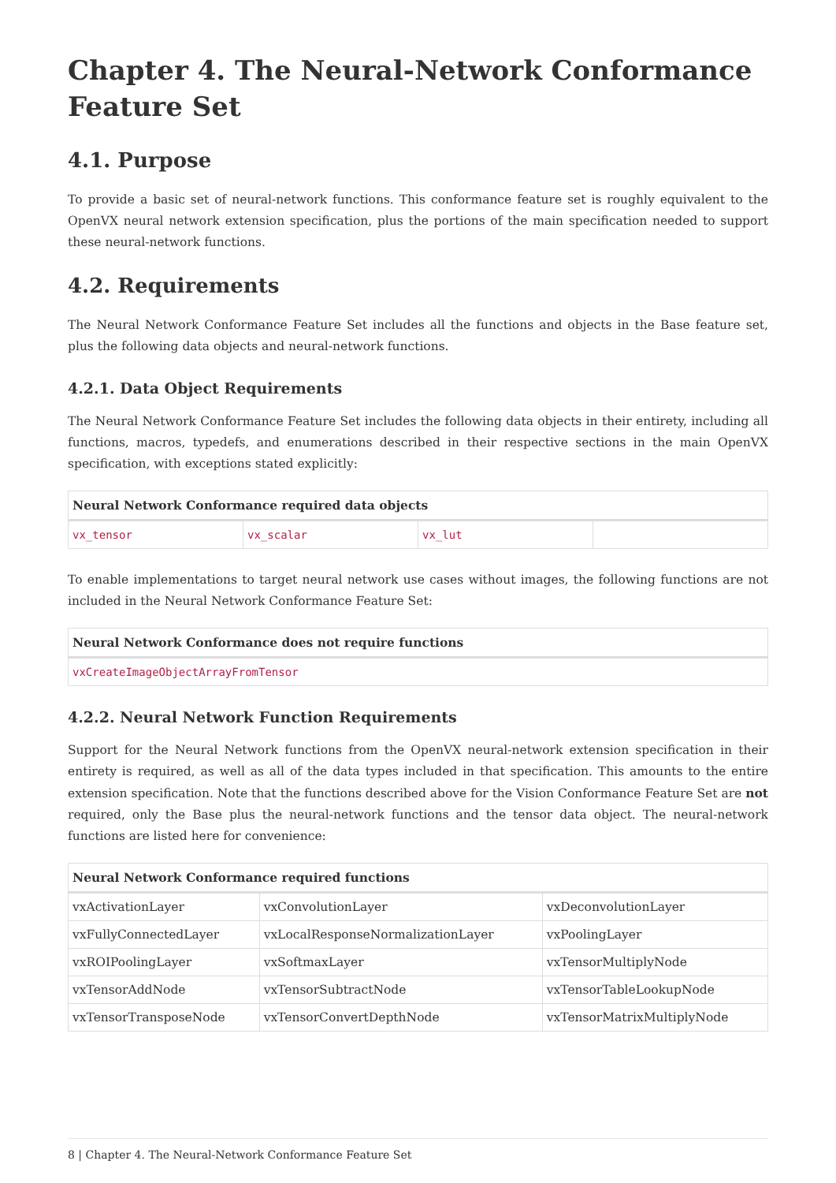Chapter 4. The Neural-Network Conformance Feature Set
4.1. Purpose
To provide a basic set of neural-network functions. This conformance feature set is roughly equivalent to the OpenVX neural network extension specification, plus the portions of the main specification needed to support these neural-network functions.
4.2. Requirements
The Neural Network Conformance Feature Set includes all the functions and objects in the Base feature set, plus the following data objects and neural-network functions.
4.2.1. Data Object Requirements
The Neural Network Conformance Feature Set includes the following data objects in their entirety, including all functions, macros, typedefs, and enumerations described in their respective sections in the main OpenVX specification, with exceptions stated explicitly:
| Neural Network Conformance required data objects | | | |
| --- | --- | --- | --- |
| vx_tensor | vx_scalar | vx_lut | |
To enable implementations to target neural network use cases without images, the following functions are not included in the Neural Network Conformance Feature Set:
| Neural Network Conformance does not require functions |
| --- |
| vxCreateImageObjectArrayFromTensor |
4.2.2. Neural Network Function Requirements
Support for the Neural Network functions from the OpenVX neural-network extension specification in their entirety is required, as well as all of the data types included in that specification. This amounts to the entire extension specification. Note that the functions described above for the Vision Conformance Feature Set are not required, only the Base plus the neural-network functions and the tensor data object. The neural-network functions are listed here for convenience:
| Neural Network Conformance required functions | | |
| --- | --- | --- |
| vxActivationLayer | vxConvolutionLayer | vxDeconvolutionLayer |
| vxFullyConnectedLayer | vxLocalResponseNormalizationLayer | vxPoolingLayer |
| vxROIPoolingLayer | vxSoftmaxLayer | vxTensorMultiplyNode |
| vxTensorAddNode | vxTensorSubtractNode | vxTensorTableLookupNode |
| vxTensorTransposeNode | vxTensorConvertDepthNode | vxTensorMatrixMultiplyNode |
8 | Chapter 4. The Neural-Network Conformance Feature Set